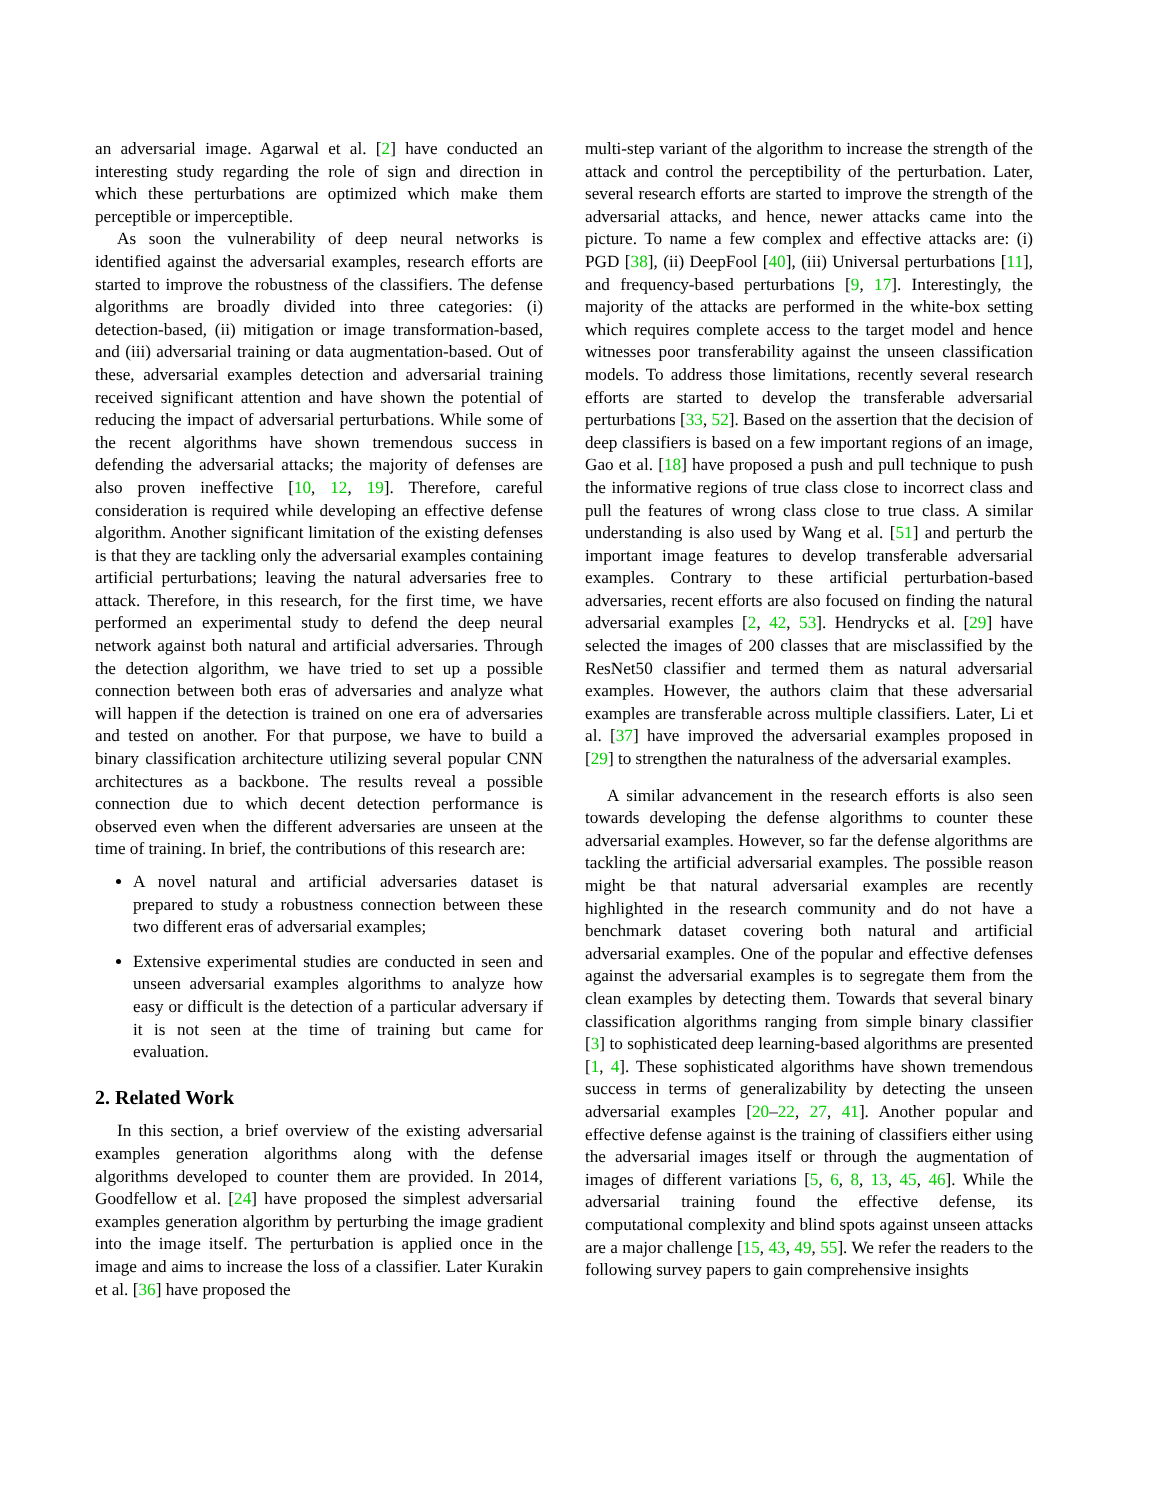an adversarial image. Agarwal et al. [2] have conducted an interesting study regarding the role of sign and direction in which these perturbations are optimized which make them perceptible or imperceptible.
As soon the vulnerability of deep neural networks is identified against the adversarial examples, research efforts are started to improve the robustness of the classifiers. The defense algorithms are broadly divided into three categories: (i) detection-based, (ii) mitigation or image transformation-based, and (iii) adversarial training or data augmentation-based. Out of these, adversarial examples detection and adversarial training received significant attention and have shown the potential of reducing the impact of adversarial perturbations. While some of the recent algorithms have shown tremendous success in defending the adversarial attacks; the majority of defenses are also proven ineffective [10, 12, 19]. Therefore, careful consideration is required while developing an effective defense algorithm. Another significant limitation of the existing defenses is that they are tackling only the adversarial examples containing artificial perturbations; leaving the natural adversaries free to attack. Therefore, in this research, for the first time, we have performed an experimental study to defend the deep neural network against both natural and artificial adversaries. Through the detection algorithm, we have tried to set up a possible connection between both eras of adversaries and analyze what will happen if the detection is trained on one era of adversaries and tested on another. For that purpose, we have to build a binary classification architecture utilizing several popular CNN architectures as a backbone. The results reveal a possible connection due to which decent detection performance is observed even when the different adversaries are unseen at the time of training. In brief, the contributions of this research are:
A novel natural and artificial adversaries dataset is prepared to study a robustness connection between these two different eras of adversarial examples;
Extensive experimental studies are conducted in seen and unseen adversarial examples algorithms to analyze how easy or difficult is the detection of a particular adversary if it is not seen at the time of training but came for evaluation.
2. Related Work
In this section, a brief overview of the existing adversarial examples generation algorithms along with the defense algorithms developed to counter them are provided. In 2014, Goodfellow et al. [24] have proposed the simplest adversarial examples generation algorithm by perturbing the image gradient into the image itself. The perturbation is applied once in the image and aims to increase the loss of a classifier. Later Kurakin et al. [36] have proposed the
multi-step variant of the algorithm to increase the strength of the attack and control the perceptibility of the perturbation. Later, several research efforts are started to improve the strength of the adversarial attacks, and hence, newer attacks came into the picture. To name a few complex and effective attacks are: (i) PGD [38], (ii) DeepFool [40], (iii) Universal perturbations [11], and frequency-based perturbations [9, 17]. Interestingly, the majority of the attacks are performed in the white-box setting which requires complete access to the target model and hence witnesses poor transferability against the unseen classification models. To address those limitations, recently several research efforts are started to develop the transferable adversarial perturbations [33, 52]. Based on the assertion that the decision of deep classifiers is based on a few important regions of an image, Gao et al. [18] have proposed a push and pull technique to push the informative regions of true class close to incorrect class and pull the features of wrong class close to true class. A similar understanding is also used by Wang et al. [51] and perturb the important image features to develop transferable adversarial examples. Contrary to these artificial perturbation-based adversaries, recent efforts are also focused on finding the natural adversarial examples [2, 42, 53]. Hendrycks et al. [29] have selected the images of 200 classes that are misclassified by the ResNet50 classifier and termed them as natural adversarial examples. However, the authors claim that these adversarial examples are transferable across multiple classifiers. Later, Li et al. [37] have improved the adversarial examples proposed in [29] to strengthen the naturalness of the adversarial examples.
A similar advancement in the research efforts is also seen towards developing the defense algorithms to counter these adversarial examples. However, so far the defense algorithms are tackling the artificial adversarial examples. The possible reason might be that natural adversarial examples are recently highlighted in the research community and do not have a benchmark dataset covering both natural and artificial adversarial examples. One of the popular and effective defenses against the adversarial examples is to segregate them from the clean examples by detecting them. Towards that several binary classification algorithms ranging from simple binary classifier [3] to sophisticated deep learning-based algorithms are presented [1, 4]. These sophisticated algorithms have shown tremendous success in terms of generalizability by detecting the unseen adversarial examples [20–22, 27, 41]. Another popular and effective defense against is the training of classifiers either using the adversarial images itself or through the augmentation of images of different variations [5, 6, 8, 13, 45, 46]. While the adversarial training found the effective defense, its computational complexity and blind spots against unseen attacks are a major challenge [15, 43, 49, 55]. We refer the readers to the following survey papers to gain comprehensive insights